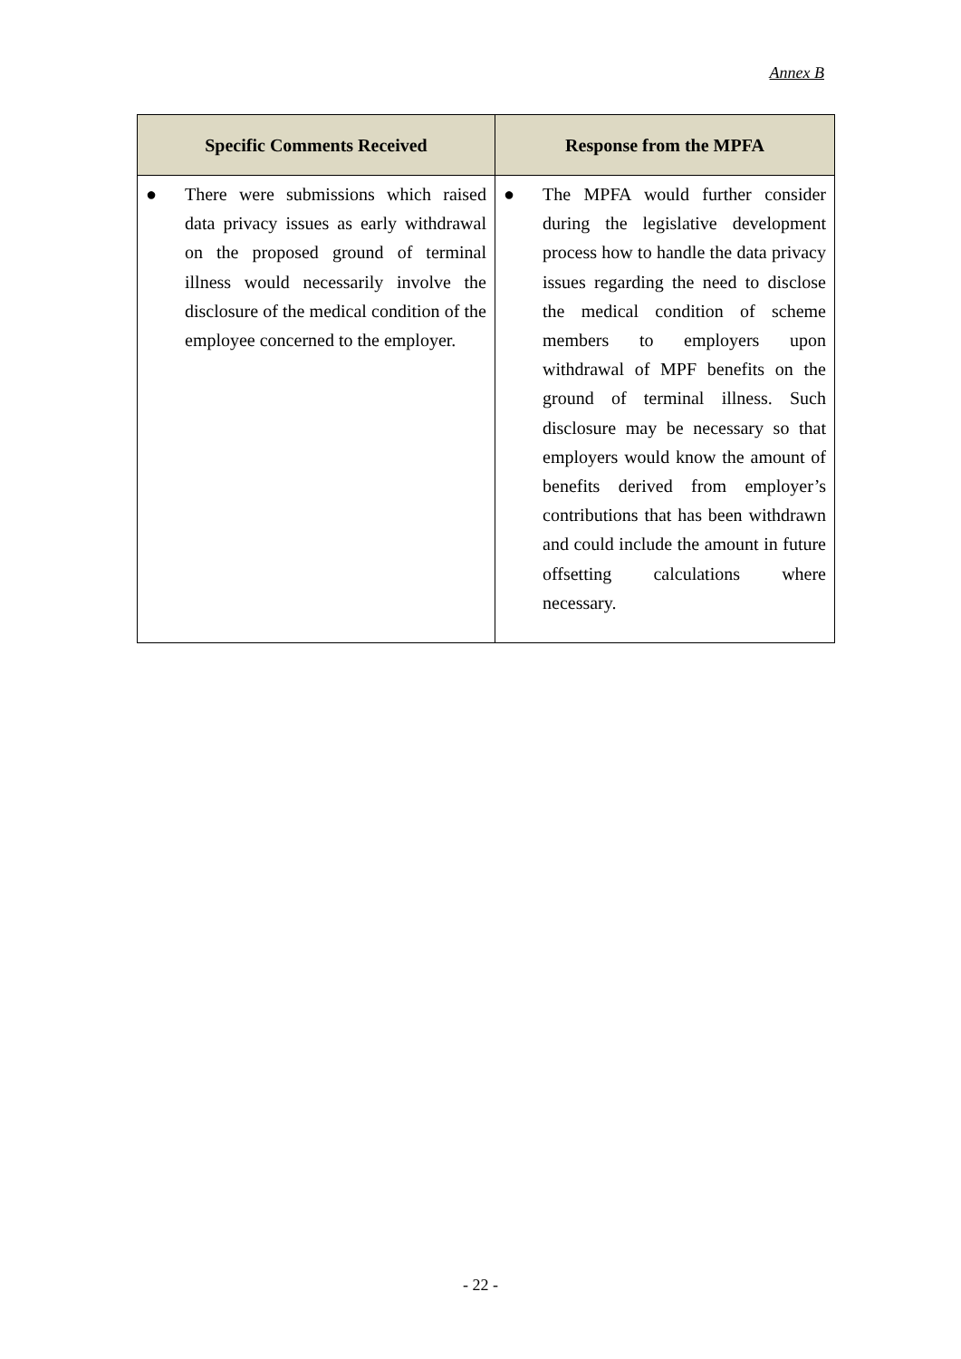Annex B
| Specific Comments Received | Response from the MPFA |
| --- | --- |
| ● There were submissions which raised data privacy issues as early withdrawal on the proposed ground of terminal illness would necessarily involve the disclosure of the medical condition of the employee concerned to the employer. | ● The MPFA would further consider during the legislative development process how to handle the data privacy issues regarding the need to disclose the medical condition of scheme members to employers upon withdrawal of MPF benefits on the ground of terminal illness. Such disclosure may be necessary so that employers would know the amount of benefits derived from employer’s contributions that has been withdrawn and could include the amount in future offsetting calculations where necessary. |
- 22 -